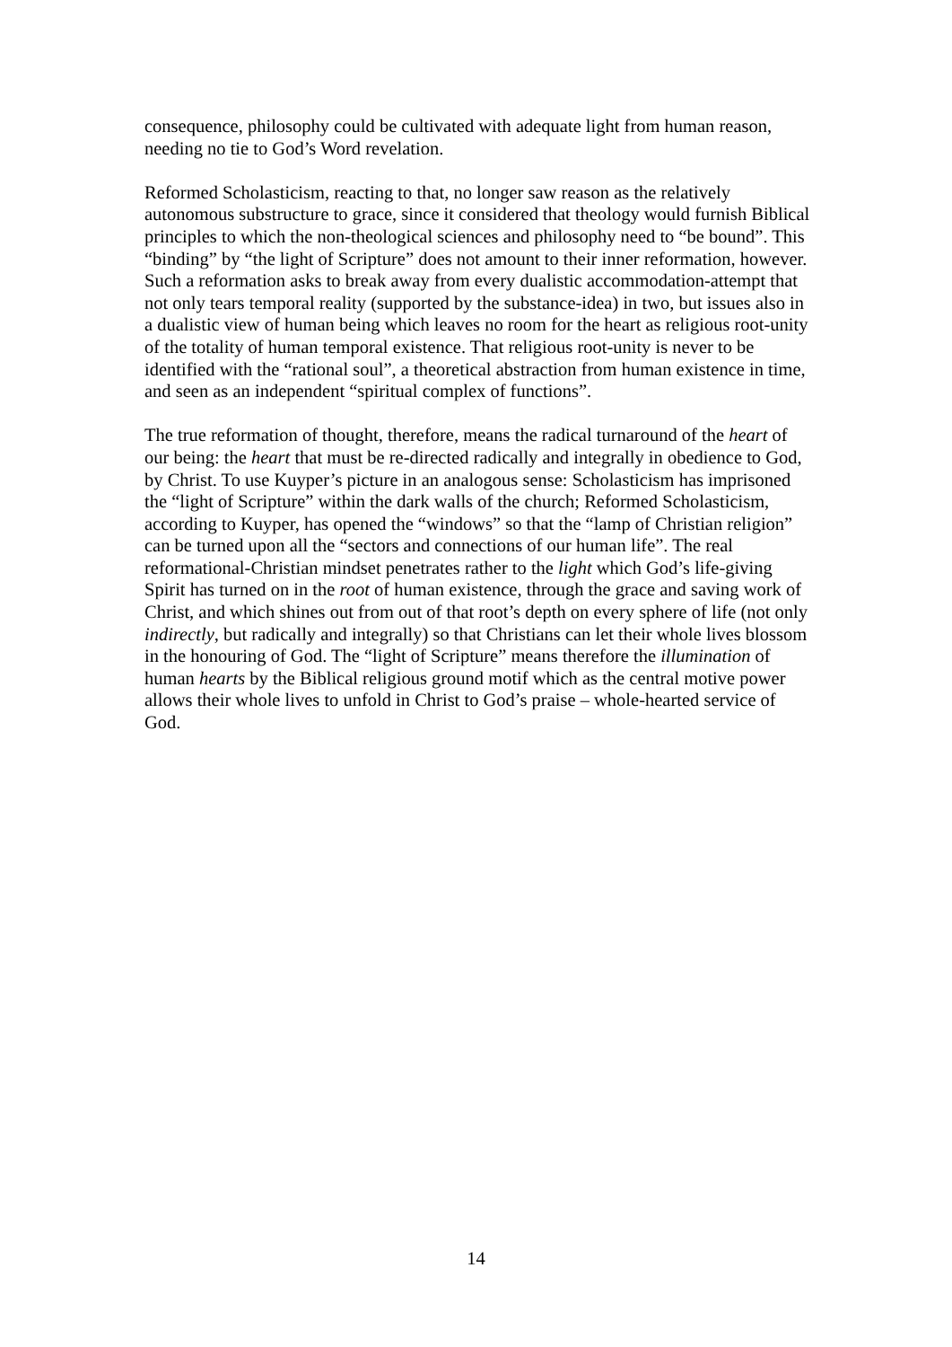consequence, philosophy could be cultivated with adequate light from human reason, needing no tie to God’s Word revelation.
Reformed Scholasticism, reacting to that, no longer saw reason as the relatively autonomous substructure to grace, since it considered that theology would furnish Biblical principles to which the non-theological sciences and philosophy need to “be bound”. This “binding” by “the light of Scripture” does not amount to their inner reformation, however. Such a reformation asks to break away from every dualistic accommodation-attempt that not only tears temporal reality (supported by the substance-idea) in two, but issues also in a dualistic view of human being which leaves no room for the heart as religious root-unity of the totality of human temporal existence. That religious root-unity is never to be identified with the “rational soul”, a theoretical abstraction from human existence in time, and seen as an independent “spiritual complex of functions”.
The true reformation of thought, therefore, means the radical turnaround of the heart of our being: the heart that must be re-directed radically and integrally in obedience to God, by Christ. To use Kuyper’s picture in an analogous sense: Scholasticism has imprisoned the “light of Scripture” within the dark walls of the church; Reformed Scholasticism, according to Kuyper, has opened the “windows” so that the “lamp of Christian religion” can be turned upon all the “sectors and connections of our human life”. The real reformational-Christian mindset penetrates rather to the light which God’s life-giving Spirit has turned on in the root of human existence, through the grace and saving work of Christ, and which shines out from out of that root’s depth on every sphere of life (not only indirectly, but radically and integrally) so that Christians can let their whole lives blossom in the honouring of God. The “light of Scripture” means therefore the illumination of human hearts by the Biblical religious ground motif which as the central motive power allows their whole lives to unfold in Christ to God’s praise – whole-hearted service of God.
14